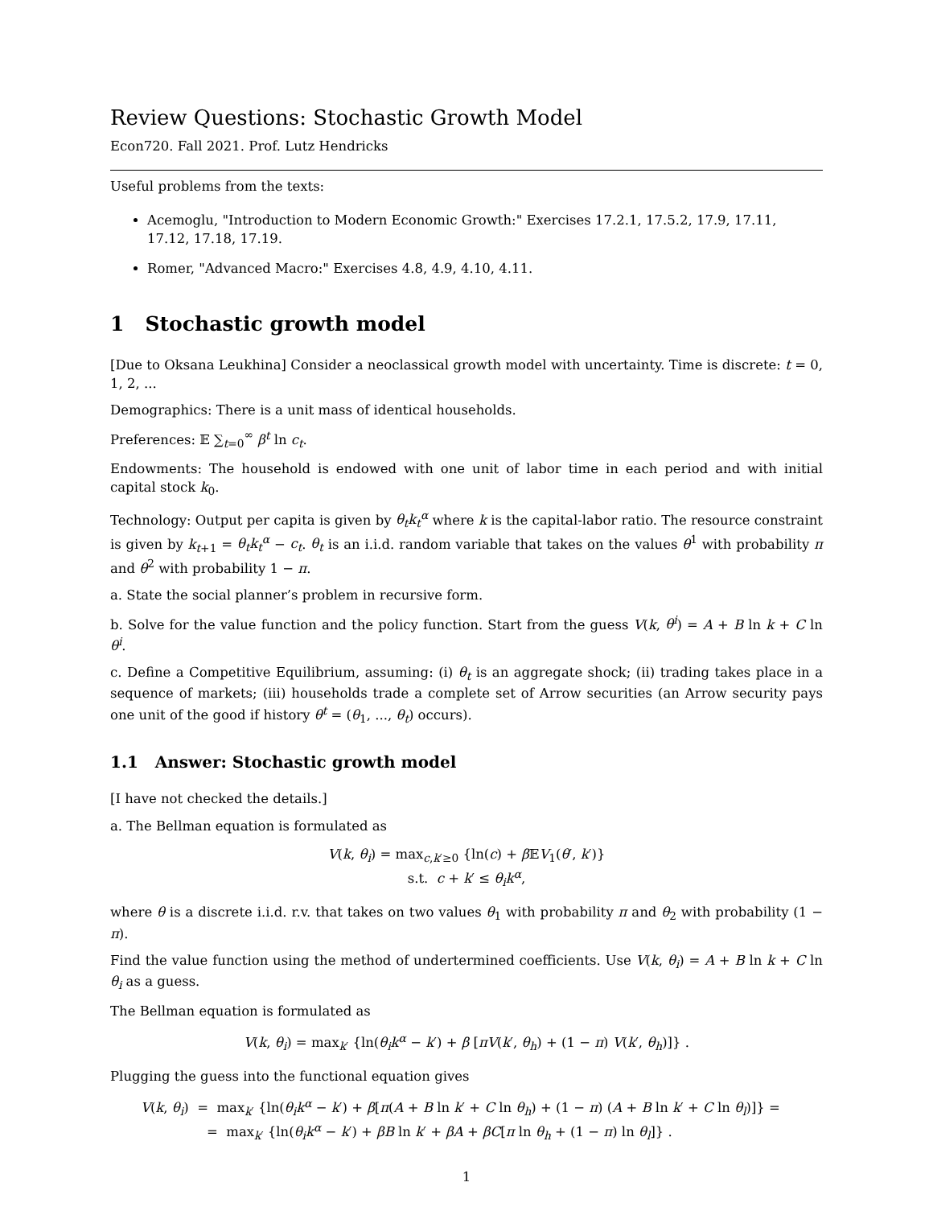Review Questions: Stochastic Growth Model
Econ720. Fall 2021. Prof. Lutz Hendricks
Useful problems from the texts:
Acemoglu, "Introduction to Modern Economic Growth:" Exercises 17.2.1, 17.5.2, 17.9, 17.11, 17.12, 17.18, 17.19.
Romer, "Advanced Macro:" Exercises 4.8, 4.9, 4.10, 4.11.
1 Stochastic growth model
[Due to Oksana Leukhina] Consider a neoclassical growth model with uncertainty. Time is discrete: t = 0, 1, 2, ...
Demographics: There is a unit mass of identical households.
Preferences: 𝔼 ∑<sub>t=0</sub><sup>∞</sup> β<sup>t</sup> ln c<sub>t</sub>.
Endowments: The household is endowed with one unit of labor time in each period and with initial capital stock k<sub>0</sub>.
Technology: Output per capita is given by θ<sub>t</sub>k<sub>t</sub><sup>α</sup> where k is the capital-labor ratio. The resource constraint is given by k<sub>t+1</sub> = θ<sub>t</sub>k<sub>t</sub><sup>α</sup> − c<sub>t</sub>. θ<sub>t</sub> is an i.i.d. random variable that takes on the values θ<sup>1</sup> with probability π and θ<sup>2</sup> with probability 1 − π.
a. State the social planner’s problem in recursive form.
b. Solve for the value function and the policy function. Start from the guess V(k, θ<sup>i</sup>) = A + B ln k + C ln θ<sup>i</sup>.
c. Define a Competitive Equilibrium, assuming: (i) θ<sub>t</sub> is an aggregate shock; (ii) trading takes place in a sequence of markets; (iii) households trade a complete set of Arrow securities (an Arrow security pays one unit of the good if history θ<sup>t</sup> = (θ<sub>1</sub>, ..., θ<sub>t</sub>) occurs).
1.1 Answer: Stochastic growth model
[I have not checked the details.]
a. The Bellman equation is formulated as
V(k, θ<sub>i</sub>) = max<sub>c,k′≥0</sub> {ln(c) + β 𝔼V<sub>1</sub>(θ′, k′)}
s.t. c + k′ ≤ θ<sub>i</sub>k<sup>α</sup>,
where θ is a discrete i.i.d. r.v. that takes on two values θ<sub>1</sub> with probability π and θ<sub>2</sub> with probability (1 − π).
Find the value function using the method of undertermined coefficients. Use V(k, θ<sub>i</sub>) = A + B ln k + C ln θ<sub>i</sub> as a guess.
The Bellman equation is formulated as
V(k, θ<sub>i</sub>) = max<sub>k′</sub> {ln(θ<sub>i</sub>k<sup>α</sup> − k′) + β [πV(k′, θ<sub>h</sub>) + (1 − π) V(k′, θ<sub>h</sub>)]} .
Plugging the guess into the functional equation gives
V(k, θ<sub>i</sub>) = max<sub>k′</sub> {ln(θ<sub>i</sub>k<sup>α</sup> − k′) + β[π(A + B ln k′ + C ln θ<sub>h</sub>) + (1 − π) (A + B ln k′ + C ln θ<sub>l</sub>)]} =
= max<sub>k′</sub> {ln(θ<sub>i</sub>k<sup>α</sup> − k′) + βB ln k′ + βA + βC[π ln θ<sub>h</sub> + (1 − π) ln θ<sub>l</sub>]} .
1